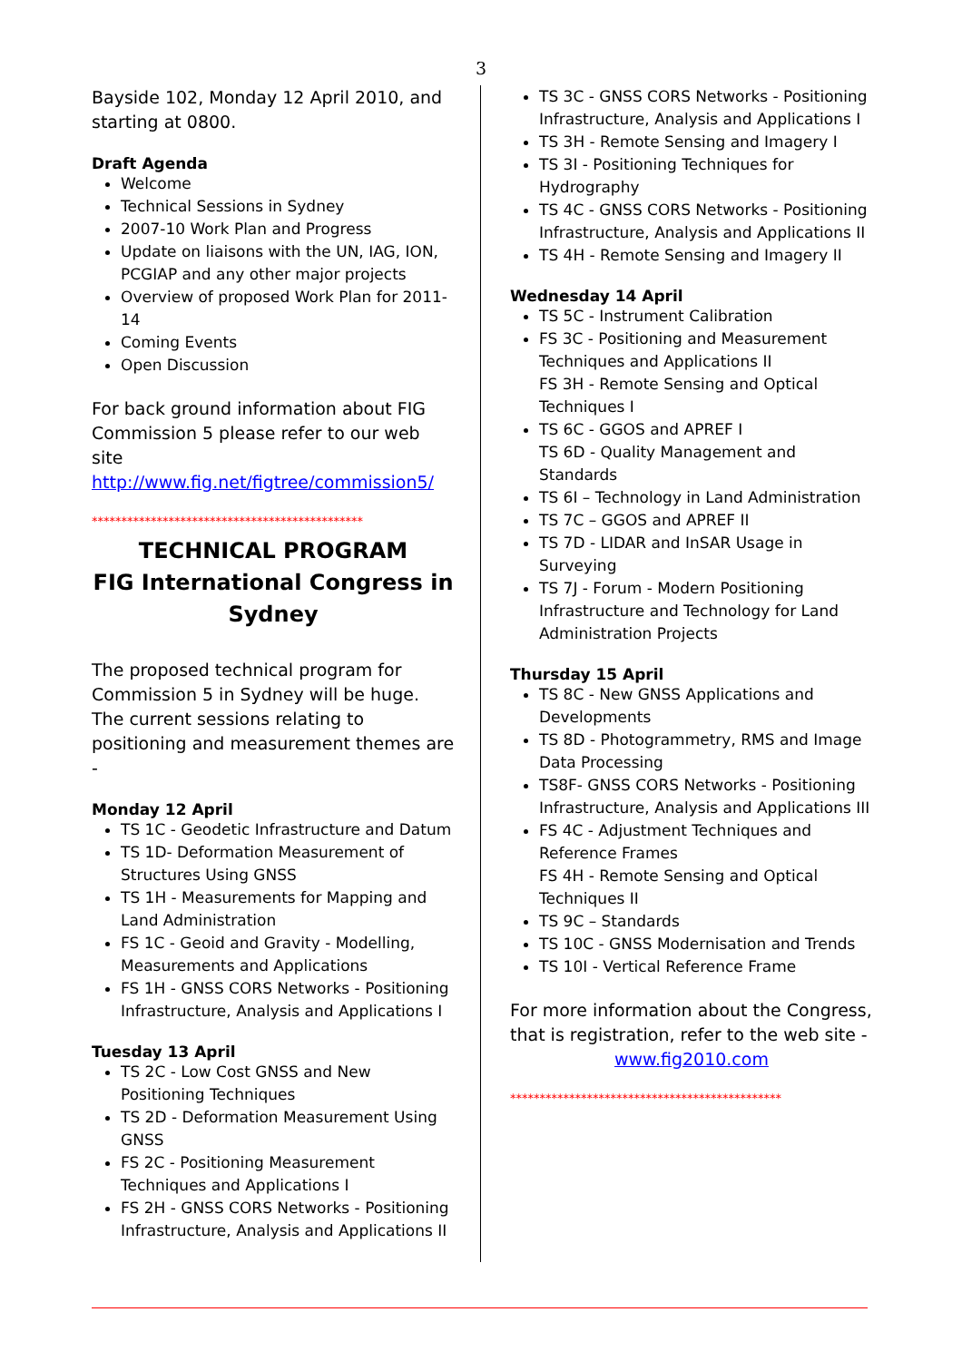3
Bayside 102, Monday 12 April 2010, and starting at 0800.
Draft Agenda
Welcome
Technical Sessions in Sydney
2007-10 Work Plan and Progress
Update on liaisons with the UN, IAG, ION, PCGIAP and any other major projects
Overview of proposed Work Plan for 2011-14
Coming Events
Open Discussion
For back ground information about FIG Commission 5 please refer to our web site http://www.fig.net/figtree/commission5/
**********************************************
TECHNICAL PROGRAM
FIG International Congress in Sydney
The proposed technical program for Commission 5 in Sydney will be huge. The current sessions relating to positioning and measurement themes are -
Monday 12 April
TS 1C - Geodetic Infrastructure and Datum
TS 1D- Deformation Measurement of Structures Using GNSS
TS 1H - Measurements for Mapping and Land Administration
FS 1C - Geoid and Gravity - Modelling, Measurements and Applications
FS 1H - GNSS CORS Networks - Positioning Infrastructure, Analysis and Applications I
Tuesday 13 April
TS 2C - Low Cost GNSS and New Positioning Techniques
TS 2D - Deformation Measurement Using GNSS
FS 2C - Positioning Measurement Techniques and Applications I
FS 2H - GNSS CORS Networks - Positioning Infrastructure, Analysis and Applications II
TS 3C - GNSS CORS Networks - Positioning Infrastructure, Analysis and Applications I
TS 3H - Remote Sensing and Imagery I
TS 3I - Positioning Techniques for Hydrography
TS 4C - GNSS CORS Networks - Positioning Infrastructure, Analysis and Applications II
TS 4H - Remote Sensing and Imagery II
Wednesday 14 April
TS 5C - Instrument Calibration
FS 3C - Positioning and Measurement Techniques and Applications II
FS 3H - Remote Sensing and Optical Techniques I
TS 6C - GGOS and APREF I
TS 6D - Quality Management and Standards
TS 6I – Technology in Land Administration
TS 7C – GGOS and APREF II
TS 7D - LIDAR and InSAR Usage in Surveying
TS 7J - Forum - Modern Positioning Infrastructure and Technology for Land Administration Projects
Thursday 15 April
TS 8C - New GNSS Applications and Developments
TS 8D - Photogrammetry, RMS and Image Data Processing
TS8F- GNSS CORS Networks - Positioning Infrastructure, Analysis and Applications III
FS 4C - Adjustment Techniques and Reference Frames
FS 4H - Remote Sensing and Optical Techniques II
TS 9C – Standards
TS 10C - GNSS Modernisation and Trends
TS 10I - Vertical Reference Frame
For more information about the Congress, that is registration, refer to the web site -
www.fig2010.com
**********************************************